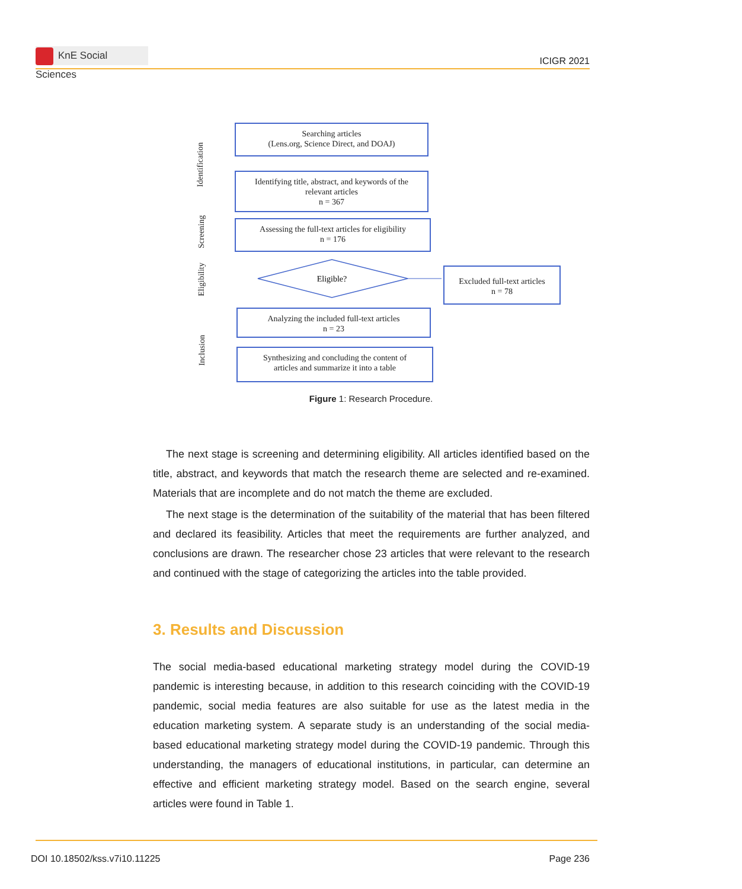KnE Social Sciences
ICIGR 2021
Identification
Screening
Eligibility
Inclusion
Searching articles
(Lens.org, Science Direct, and DOAJ)
Identifying title, abstract, and keywords of the
relevant articles
n = 367
Assessing the full-text articles for eligibility
n = 176
Eligible?
Excluded full-text articles
n = 78
Analyzing the included full-text articles
n = 23
Synthesizing and concluding the content of
articles and summarize it into a table
Figure 1: Research Procedure.
The next stage is screening and determining eligibility. All articles identified based on the title, abstract, and keywords that match the research theme are selected and re-examined. Materials that are incomplete and do not match the theme are excluded.
The next stage is the determination of the suitability of the material that has been filtered and declared its feasibility. Articles that meet the requirements are further analyzed, and conclusions are drawn. The researcher chose 23 articles that were relevant to the research and continued with the stage of categorizing the articles into the table provided.
3. Results and Discussion
The social media-based educational marketing strategy model during the COVID-19 pandemic is interesting because, in addition to this research coinciding with the COVID-19 pandemic, social media features are also suitable for use as the latest media in the education marketing system. A separate study is an understanding of the social media-based educational marketing strategy model during the COVID-19 pandemic. Through this understanding, the managers of educational institutions, in particular, can determine an effective and efficient marketing strategy model. Based on the search engine, several articles were found in Table 1.
DOI 10.18502/kss.v7i10.11225 Page 236